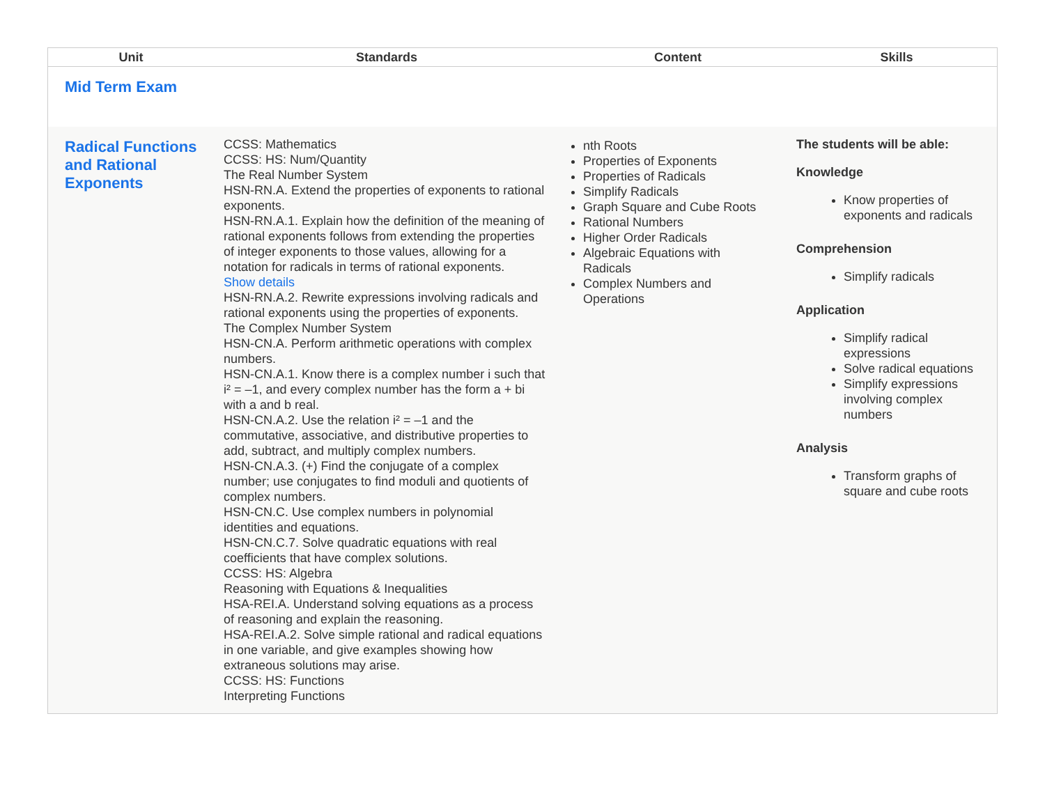| Unit | Standards | Content | Skills |
| --- | --- | --- | --- |
| Mid Term Exam | | | |
| Radical Functions and Rational Exponents | CCSS: Mathematics CCSS: HS: Num/Quantity The Real Number System HSN-RN.A. Extend the properties of exponents to rational exponents. HSN-RN.A.1. Explain how the definition of the meaning of rational exponents follows from extending the properties of integer exponents to those values, allowing for a notation for radicals in terms of rational exponents. Show details HSN-RN.A.2. Rewrite expressions involving radicals and rational exponents using the properties of exponents. The Complex Number System HSN-CN.A. Perform arithmetic operations with complex numbers. HSN-CN.A.1. Know there is a complex number i such that i² = –1, and every complex number has the form a + bi with a and b real. HSN-CN.A.2. Use the relation i² = –1 and the commutative, associative, and distributive properties to add, subtract, and multiply complex numbers. HSN-CN.A.3. (+) Find the conjugate of a complex number; use conjugates to find moduli and quotients of complex numbers. HSN-CN.C. Use complex numbers in polynomial identities and equations. HSN-CN.C.7. Solve quadratic equations with real coefficients that have complex solutions. CCSS: HS: Algebra Reasoning with Equations & Inequalities HSA-REI.A. Understand solving equations as a process of reasoning and explain the reasoning. HSA-REI.A.2. Solve simple rational and radical equations in one variable, and give examples showing how extraneous solutions may arise. CCSS: HS: Functions Interpreting Functions | nth Roots Properties of Exponents Properties of Radicals Simplify Radicals Graph Square and Cube Roots Rational Numbers Higher Order Radicals Algebraic Equations with Radicals Complex Numbers and Operations | The students will be able: Knowledge Know properties of exponents and radicals Comprehension Simplify radicals Application Simplify radical expressions Solve radical equations Simplify expressions involving complex numbers Analysis Transform graphs of square and cube roots |